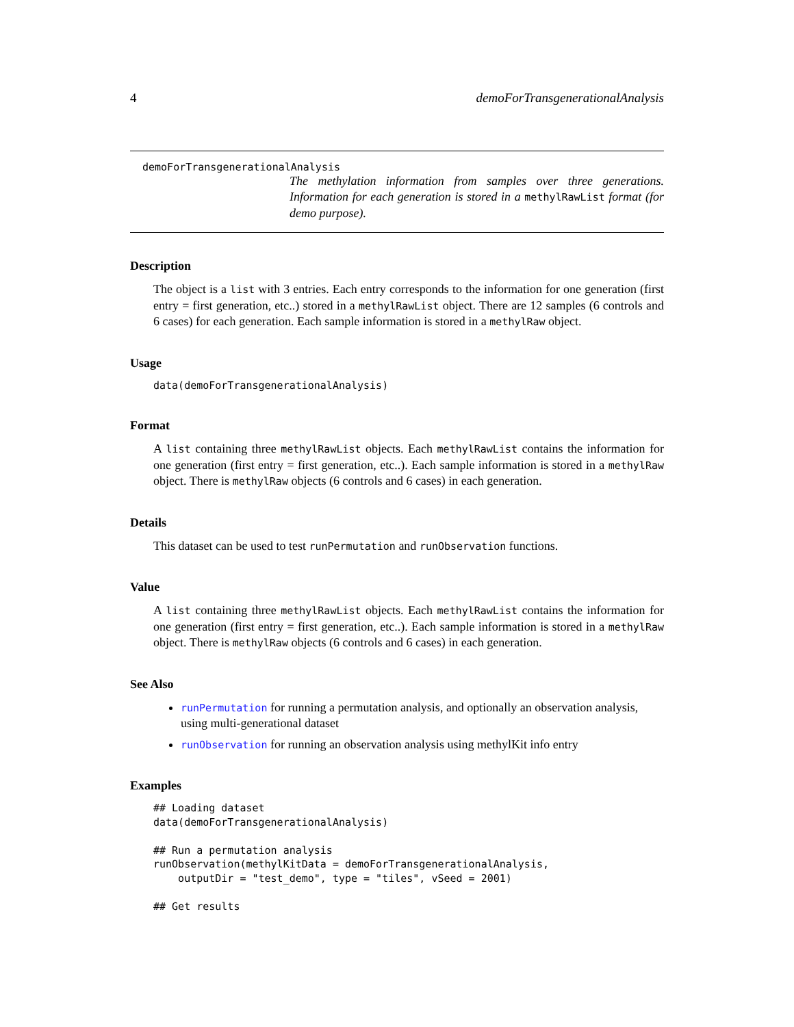4 demoForTransgenerationalAnalysis
demoForTransgenerationalAnalysis
The methylation information from samples over three generations. Information for each generation is stored in a methylRawList format (for demo purpose).
Description
The object is a list with 3 entries. Each entry corresponds to the information for one generation (first entry = first generation, etc..) stored in a methylRawList object. There are 12 samples (6 controls and 6 cases) for each generation. Each sample information is stored in a methylRaw object.
Usage
data(demoForTransgenerationalAnalysis)
Format
A list containing three methylRawList objects. Each methylRawList contains the information for one generation (first entry = first generation, etc..). Each sample information is stored in a methylRaw object. There is methylRaw objects (6 controls and 6 cases) in each generation.
Details
This dataset can be used to test runPermutation and runObservation functions.
Value
A list containing three methylRawList objects. Each methylRawList contains the information for one generation (first entry = first generation, etc..). Each sample information is stored in a methylRaw object. There is methylRaw objects (6 controls and 6 cases) in each generation.
See Also
runPermutation for running a permutation analysis, and optionally an observation analysis, using multi-generational dataset
runObservation for running an observation analysis using methylKit info entry
Examples
## Loading dataset
data(demoForTransgenerationalAnalysis)

## Run a permutation analysis
runObservation(methylKitData = demoForTransgenerationalAnalysis,
    outputDir = "test_demo", type = "tiles", vSeed = 2001)

## Get results